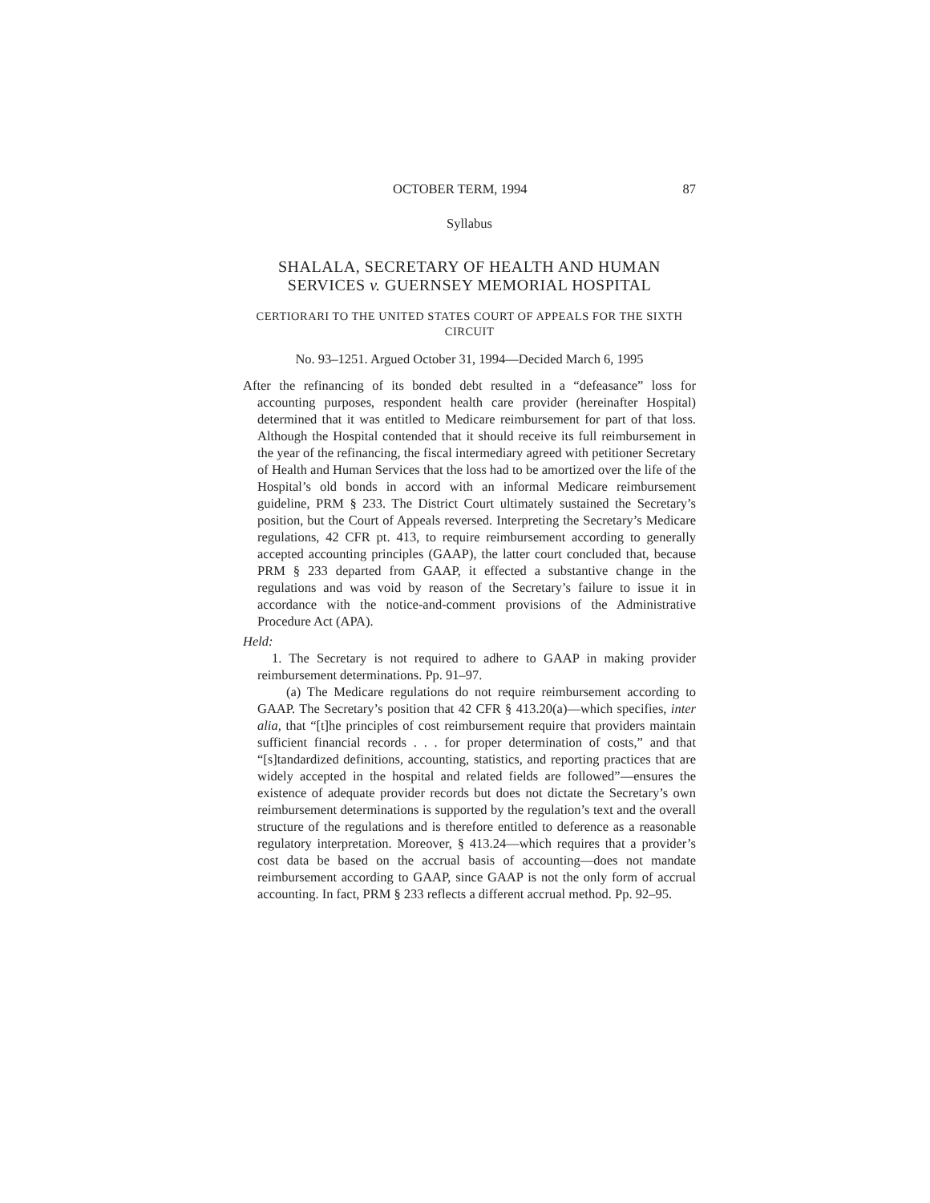OCTOBER TERM, 1994 87
Syllabus
SHALALA, SECRETARY OF HEALTH AND HUMAN SERVICES v. GUERNSEY MEMORIAL HOSPITAL
CERTIORARI TO THE UNITED STATES COURT OF APPEALS FOR THE SIXTH CIRCUIT
No. 93–1251. Argued October 31, 1994—Decided March 6, 1995
After the refinancing of its bonded debt resulted in a “defeasance” loss for accounting purposes, respondent health care provider (hereinafter Hospital) determined that it was entitled to Medicare reimbursement for part of that loss. Although the Hospital contended that it should receive its full reimbursement in the year of the refinancing, the fiscal intermediary agreed with petitioner Secretary of Health and Human Services that the loss had to be amortized over the life of the Hospital’s old bonds in accord with an informal Medicare reimbursement guideline, PRM § 233. The District Court ultimately sustained the Secretary’s position, but the Court of Appeals reversed. Interpreting the Secretary’s Medicare regulations, 42 CFR pt. 413, to require reimbursement according to generally accepted accounting principles (GAAP), the latter court concluded that, because PRM § 233 departed from GAAP, it effected a substantive change in the regulations and was void by reason of the Secretary’s failure to issue it in accordance with the notice-and-comment provisions of the Administrative Procedure Act (APA).
Held:
1. The Secretary is not required to adhere to GAAP in making provider reimbursement determinations. Pp. 91–97.
(a) The Medicare regulations do not require reimbursement according to GAAP. The Secretary’s position that 42 CFR § 413.20(a)—which specifies, inter alia, that “[t]he principles of cost reimbursement require that providers maintain sufficient financial records . . . for proper determination of costs,” and that “[s]tandardized definitions, accounting, statistics, and reporting practices that are widely accepted in the hospital and related fields are followed”—ensures the existence of adequate provider records but does not dictate the Secretary’s own reimbursement determinations is supported by the regulation’s text and the overall structure of the regulations and is therefore entitled to deference as a reasonable regulatory interpretation. Moreover, § 413.24—which requires that a provider’s cost data be based on the accrual basis of accounting—does not mandate reimbursement according to GAAP, since GAAP is not the only form of accrual accounting. In fact, PRM § 233 reflects a different accrual method. Pp. 92–95.